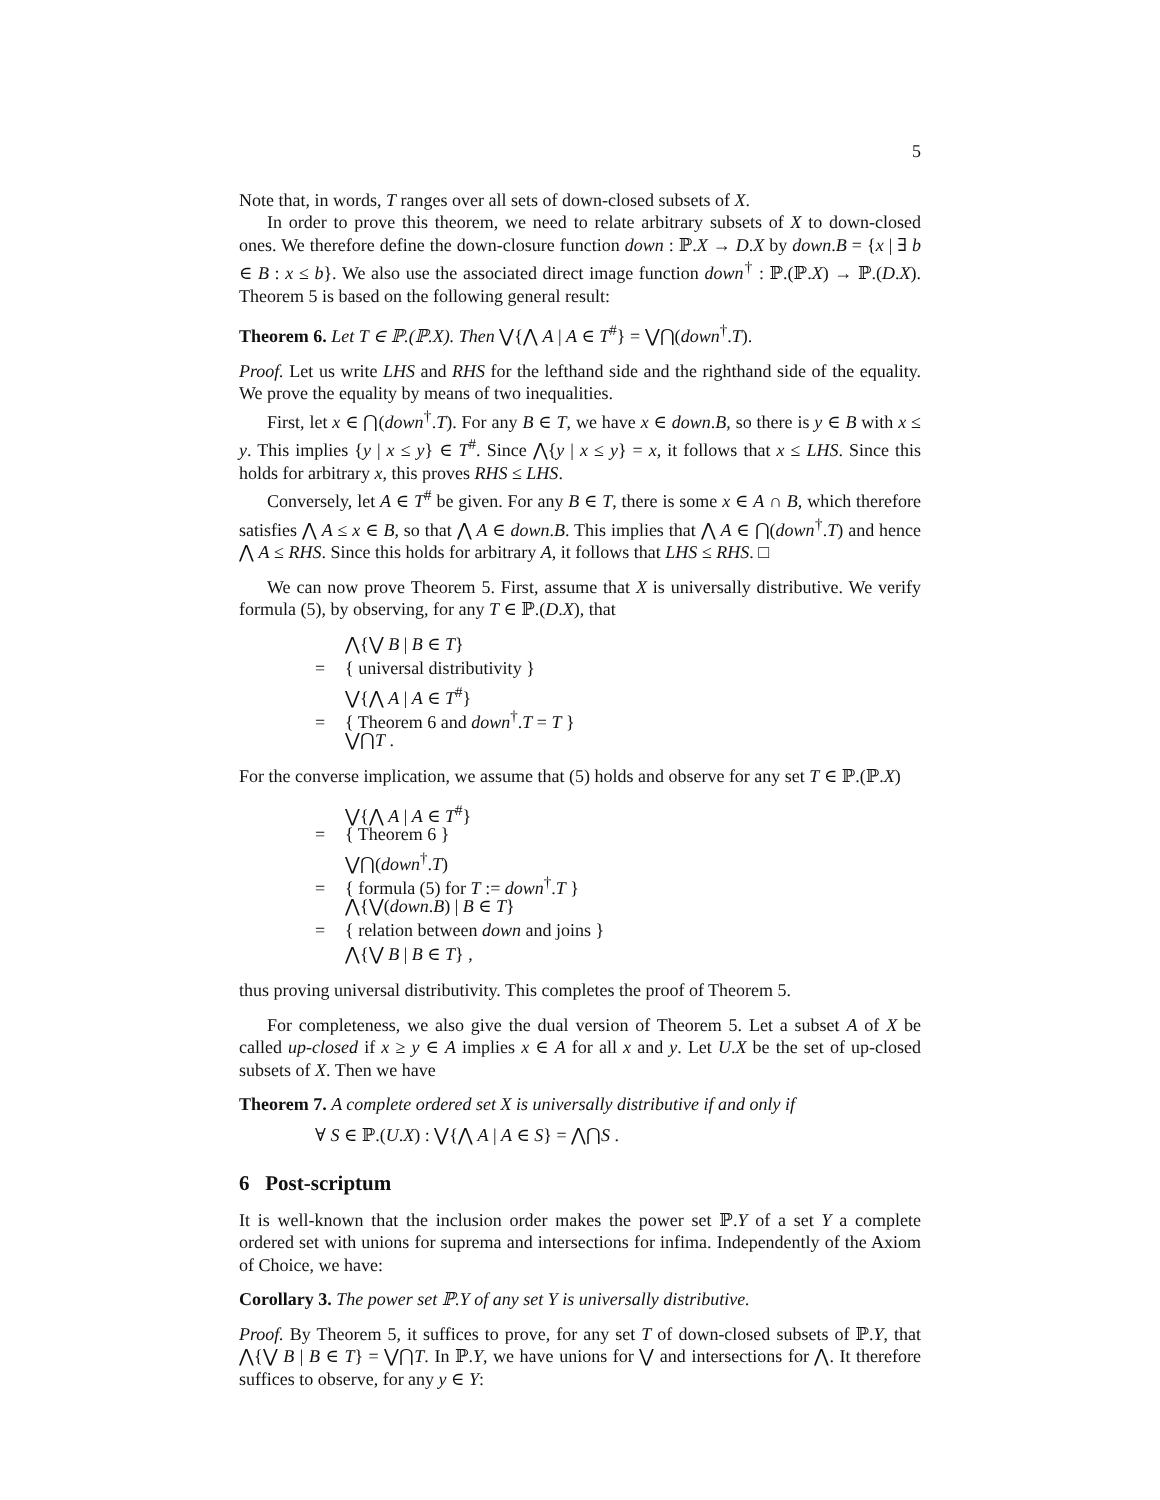5
Note that, in words, T ranges over all sets of down-closed subsets of X.
In order to prove this theorem, we need to relate arbitrary subsets of X to down-closed ones. We therefore define the down-closure function down : ℙ.X → D.X by down.B = {x | ∃ b ∈ B : x ≤ b}. We also use the associated direct image function down<sup>†</sup> : ℙ.(ℙ.X) → ℙ.(D.X). Theorem 5 is based on the following general result:
Theorem 6. Let T ∈ ℙ.(ℙ.X). Then ⋁{⋀ A | A ∈ T<sup>#</sup>} = ⋁⋂(down<sup>†</sup>.T).
Proof. Let us write LHS and RHS for the lefthand side and the righthand side of the equality. We prove the equality by means of two inequalities.
First, let x ∈ ⋂(down<sup>†</sup>.T). For any B ∈ T, we have x ∈ down.B, so there is y ∈ B with x ≤ y. This implies {y | x ≤ y} ∈ T<sup>#</sup>. Since ⋀{y | x ≤ y} = x, it follows that x ≤ LHS. Since this holds for arbitrary x, this proves RHS ≤ LHS.
Conversely, let A ∈ T<sup>#</sup> be given. For any B ∈ T, there is some x ∈ A ∩ B, which therefore satisfies ⋀ A ≤ x ∈ B, so that ⋀ A ∈ down.B. This implies that ⋀ A ∈ ⋂(down<sup>†</sup>.T) and hence ⋀ A ≤ RHS. Since this holds for arbitrary A, it follows that LHS ≤ RHS. □
We can now prove Theorem 5. First, assume that X is universally distributive. We verify formula (5), by observing, for any T ∈ ℙ.(D.X), that
⋀{⋁ B | B ∈ T}
= { universal distributivity }
⋁{⋀ A | A ∈ T<sup>#</sup>}
= { Theorem 6 and down<sup>†</sup>.T = T }
⋁⋂T .
For the converse implication, we assume that (5) holds and observe for any set T ∈ ℙ.(ℙ.X)
⋁{⋀ A | A ∈ T<sup>#</sup>}
= { Theorem 6 }
⋁⋂(down<sup>†</sup>.T)
= { formula (5) for T := down<sup>†</sup>.T }
⋀{⋁(down.B) | B ∈ T}
= { relation between down and joins }
⋀{⋁ B | B ∈ T} ,
thus proving universal distributivity. This completes the proof of Theorem 5.
For completeness, we also give the dual version of Theorem 5. Let a subset A of X be called up-closed if x ≥ y ∈ A implies x ∈ A for all x and y. Let U.X be the set of up-closed subsets of X. Then we have
Theorem 7. A complete ordered set X is universally distributive if and only if
∀ S ∈ ℙ.(U.X) : ⋁{⋀ A | A ∈ S} = ⋀⋂S .
6 Post-scriptum
It is well-known that the inclusion order makes the power set ℙ.Y of a set Y a complete ordered set with unions for suprema and intersections for infima. Independently of the Axiom of Choice, we have:
Corollary 3. The power set ℙ.Y of any set Y is universally distributive.
Proof. By Theorem 5, it suffices to prove, for any set T of down-closed subsets of ℙ.Y, that ⋀{⋁ B | B ∈ T} = ⋁⋂T. In ℙ.Y, we have unions for ⋁ and intersections for ⋀. It therefore suffices to observe, for any y ∈ Y: